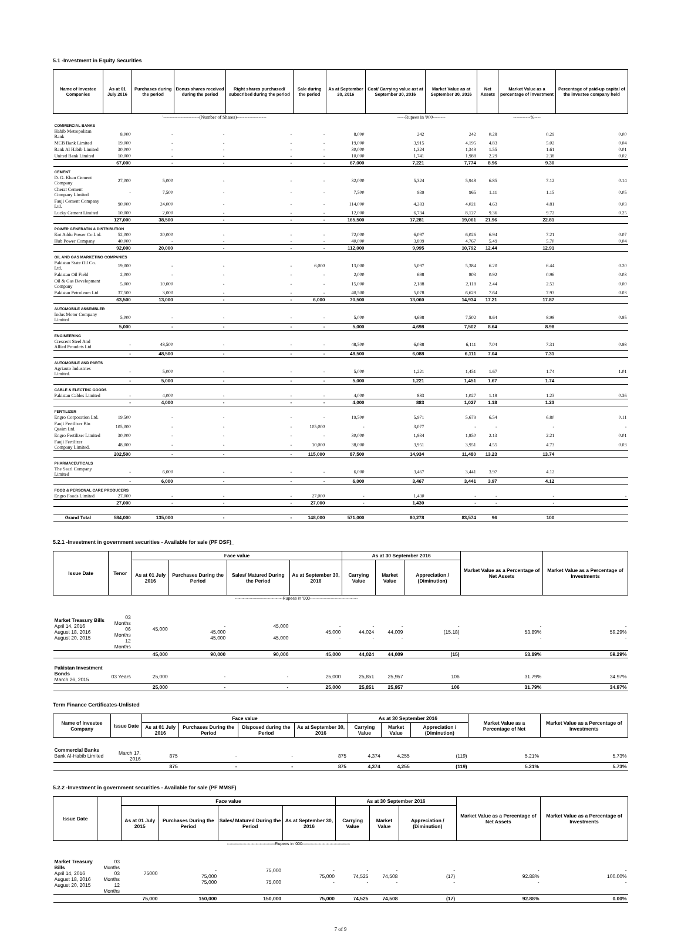5.1 -Investment in Equity Securities
| Name of Investee Companies | As at 01 July 2016 | Purchases during the period | Bonus shares received during the period | Right shares purchased/ subscribed during the period | Sale during the period | As at September 30, 2016 | Cost/ Carrying value ast at September 30, 2016 | Market Value as at September 30, 2016 | Net Assets | Market Value as a percentage of investment | Percentage of paid-up capital of the investee company held |
| --- | --- | --- | --- | --- | --- | --- | --- | --- | --- | --- | --- |
| | '-----------------------(Number of Shares)------------------- | | | | | | -----Rupees in '000-------- | | | -----------%---- | |
| COMMERCIAL BANKS | | | | | | | | | | | |
| Habib Metropolitan Bank | 8,000 | - | - | - | - | 8,000 | 242 | 242 | 0.28 | 0.29 | 0.00 |
| MCB Bank Limited | 19,000 | - | - | - | - | 19,000 | 3,915 | 4,195 | 4.83 | 5.02 | 0.04 |
| Bank Al Habib Limited | 30,000 | - | - | - | - | 30,000 | 1,324 | 1,349 | 1.55 | 1.61 | 0.01 |
| United Bank Limited | 10,000 | - | - | - | - | 10,000 | 1,741 | 1,988 | 2.29 | 2.38 | 0.02 |
| | 67,000 | - | - | - | - | 67,000 | 7,221 | 7,774 | 8.96 | 9.30 | |
| CEMENT | | | | | | | | | | | |
| D. G. Khan Cement Company | 27,000 | 5,000 | - | - | - | 32,000 | 5,324 | 5,948 | 6.85 | 7.12 | 0.14 |
| Cherat Cement Company Limited | - | 7,500 | - | - | - | 7,500 | 939 | 965 | 1.11 | 1.15 | 0.05 |
| Fauji Cement Company Ltd. | 90,000 | 24,000 | - | - | - | 114,000 | 4,283 | 4,021 | 4.63 | 4.81 | 0.03 |
| Lucky Cement Limited | 10,000 | 2,000 | - | - | - | 12,000 | 6,734 | 8,127 | 9.36 | 9.72 | 0.25 |
| | 127,000 | 38,500 | - | - | - | 165,500 | 17,281 | 19,061 | 21.96 | 22.81 | |
| POWER GENERATIN & DISTRIBUTION | | | | | | | | | | | |
| Kot Addu Power Co.Ltd. | 52,000 | 20,000 | - | - | - | 72,000 | 6,097 | 6,026 | 6.94 | 7.21 | 0.07 |
| Hub Power Company | 40,000 | - | - | - | - | 40,000 | 3,899 | 4,767 | 5.49 | 5.70 | 0.04 |
| | 92,000 | 20,000 | - | - | - | 112,000 | 9,995 | 10,792 | 12.44 | 12.91 | |
| OIL AND GAS MARKETING COMPANIES | | | | | | | | | | | |
| Pakistan State Oil Co. Ltd. | 19,000 | - | - | - | 6,000 | 13,000 | 5,097 | 5,384 | 6.20 | 6.44 | 0.20 |
| Pakistan Oil Field | 2,000 | - | - | - | - | 2,000 | 698 | 803 | 0.92 | 0.96 | 0.03 |
| Oil & Gas Development Company | 5,000 | 10,000 | - | - | - | 15,000 | 2,188 | 2,118 | 2.44 | 2.53 | 0.00 |
| Pakistan Petroleum Ltd. | 37,500 | 3,000 | - | - | - | 40,500 | 5,078 | 6,629 | 7.64 | 7.93 | 0.03 |
| | 63,500 | 13,000 | - | - | 6,000 | 70,500 | 13,060 | 14,934 | 17.21 | 17.87 | |
| AUTOMOBILE ASSEMBLER | | | | | | | | | | | |
| Indus Motor Company Limited | 5,000 | - | - | - | - | 5,000 | 4,698 | 7,502 | 8.64 | 8.98 | 0.95 |
| | 5,000 | - | - | - | - | 5,000 | 4,698 | 7,502 | 8.64 | 8.98 | |
| ENGINEERING | | | | | | | | | | | |
| Crescent Steel And Allied Proudcts Ltd | - | 48,500 | - | - | - | 48,500 | 6,088 | 6,111 | 7.04 | 7.31 | 0.98 |
| | - | 48,500 | - | - | - | 48,500 | 6,088 | 6,111 | 7.04 | 7.31 | |
| AUTOMOBILE AND PARTS | | | | | | | | | | | |
| Agriauto Industries Limited. | - | 5,000 | - | - | - | 5,000 | 1,221 | 1,451 | 1.67 | 1.74 | 1.01 |
| | - | 5,000 | - | - | - | 5,000 | 1,221 | 1,451 | 1.67 | 1.74 | |
| CABLE & ELECTRIC GOODS | | | | | | | | | | | |
| Pakistan Cables Limited | - | 4,000 | - | - | - | 4,000 | 883 | 1,027 | 1.18 | 1.23 | 0.36 |
| | - | 4,000 | - | - | - | 4,000 | 883 | 1,027 | 1.18 | 1.23 | |
| FERTILIZER | | | | | | | | | | | |
| Engro Corporation Ltd. | 19,500 | - | - | - | - | 19,500 | 5,971 | 5,679 | 6.54 | 6.80 | 0.11 |
| Fauji Fertilizer Bin Qasim Ltd. | 105,000 | - | - | - | 105,000 | - | 3,077 | - | - | - | - |
| Engro Fertilizer Limited | 30,000 | - | - | - | - | 30,000 | 1,934 | 1,850 | 2.13 | 2.21 | 0.01 |
| Fauji Fertilizer Company Limited. | 48,000 | - | - | - | 10,000 | 38,000 | 3,951 | 3,951 | 4.55 | 4.73 | 0.03 |
| | 202,500 | - | - | - | 115,000 | 87,500 | 14,934 | 11,480 | 13.23 | 13.74 | |
| PHARMACEUTICALS | | | | | | | | | | | |
| The Searl Company Limited | - | 6,000 | - | - | - | 6,000 | 3,467 | 3,441 | 3.97 | 4.12 | |
| | - | 6,000 | - | - | - | 6,000 | 3,467 | 3,441 | 3.97 | 4.12 | |
| FOOD & PERSONAL CARE PRODUCERS | | | | | | | | | | | |
| Engro Foods Limited | 27,000 | - | - | - | 27,000 | - | 1,430 | - | - | - | - |
| | 27,000 | - | - | - | 27,000 | - | 1,430 | - | - | - | |
| Grand Total | 584,000 | 135,000 | - | - | 148,000 | 571,000 | 80,278 | 83,574 | 96 | 100 | |
5.2.1 -Investment in government securities - Available for sale (PF DSF)_
| Issue Date | Tenor | Face value | | | | As at 30 September 2016 | | | Market Value as a Percentage of Net Assets | Market Value as a Percentage of Investments |
| --- | --- | --- | --- | --- | --- | --- | --- | --- | --- | --- |
| | | As at 01 July 2016 | Purchases During the Period | Sales/ Matured During the Period | As at September 30, 2016 | Carrying Value | Market Value | Appreciation / (Diminution) | | |
| | | -----------------------------------Rupees in '000----------------------------------- | | | | | | | | |
| Market Treasury Bills April 14, 2016 August 18, 2016 August 20, 2015 | 03 Months 06 Months 12 Months | 45,000 | - 45,000 45,000 | 45,000 45,000 | - 45,000 - | - 44,024 - | - 44,009 - | - (15.18) - | - 53.89% - | - 59.29% - |
| | | 45,000 | 90,000 | 90,000 | 45,000 | 44,024 | 44,009 | (15) | 53.89% | 59.29% |
| Pakistan Investment Bonds March 26, 2015 | 03 Years | 25,000 | - | - | 25,000 | 25,851 | 25,957 | 106 | 31.79% | 34.97% |
| | | 25,000 | - | - | 25,000 | 25,851 | 25,957 | 106 | 31.79% | 34.97% |
Term Finance Certificates-Unlisted
| Name of Investee Company | Issue Date | Face value | | | | As at 30 September 2016 | | | Market Value as a Percentage of Net | Market Value as a Percentage of Investments |
| --- | --- | --- | --- | --- | --- | --- | --- | --- | --- | --- |
| | | As at 01 July 2016 | Purchases During the Period | Disposed during the Period | As at September 30, 2016 | Carrying Value | Market Value | Appreciation / (Diminution) | | |
| Commercial Banks Bank Al-Habib Limited | March 17, 2016 | 875 | - | - | 875 | 4,374 | 4,255 | (119) | 5.21% | 5.73% |
| | | 875 | - | - | 875 | 4,374 | 4,255 | (119) | 5.21% | 5.73% |
5.2.2 -Investment in government securities - Available for sale (PF MMSF)
| Issue Date | | Face value | | | | As at 30 September 2016 | | | Market Value as a Percentage of Net Assets | Market Value as a Percentage of Investments |
| --- | --- | --- | --- | --- | --- | --- | --- | --- | --- | --- |
| | | As at 01 July 2015 | Purchases During the Period | Sales/ Matured During the Period | As at September 30, 2016 | Carrying Value | Market Value | Appreciation / (Diminution) | | |
| | | -----------------------------------Rupees in '000----------------------------------- | | | | | | | | |
| Market Treasury Bills April 14, 2016 August 18, 2016 August 20, 2015 | 03 Months 03 Months 12 Months | 75000 | - 75,000 75,000 | 75,000 75,000 | - 75,000 - | - 74,525 - | - 74,508 - | - (17) - | - 92.88% - | - 100.00% - |
| | | 75,000 | 150,000 | 150,000 | 75,000 | 74,525 | 74,508 | (17) | 92.88% | 0.00% |
7 of 9